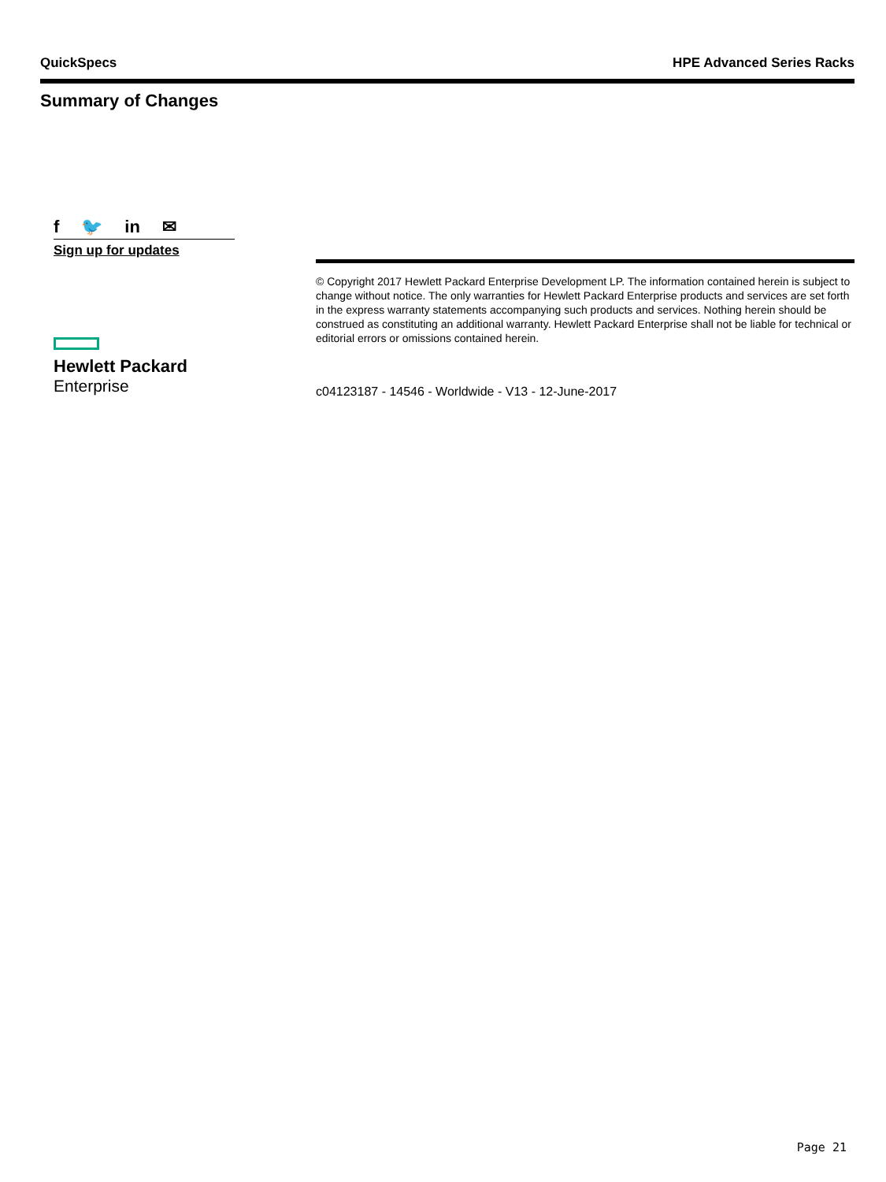QuickSpecs HPE Advanced Series Racks
Summary of Changes
f 🐦 in ✉
Sign up for updates
Hewlett Packard
Enterprise
© Copyright 2017 Hewlett Packard Enterprise Development LP. The information contained herein is subject to change without notice. The only warranties for Hewlett Packard Enterprise products and services are set forth in the express warranty statements accompanying such products and services. Nothing herein should be construed as constituting an additional warranty. Hewlett Packard Enterprise shall not be liable for technical or editorial errors or omissions contained herein.
c04123187 - 14546 - Worldwide - V13 - 12-June-2017
Page 21